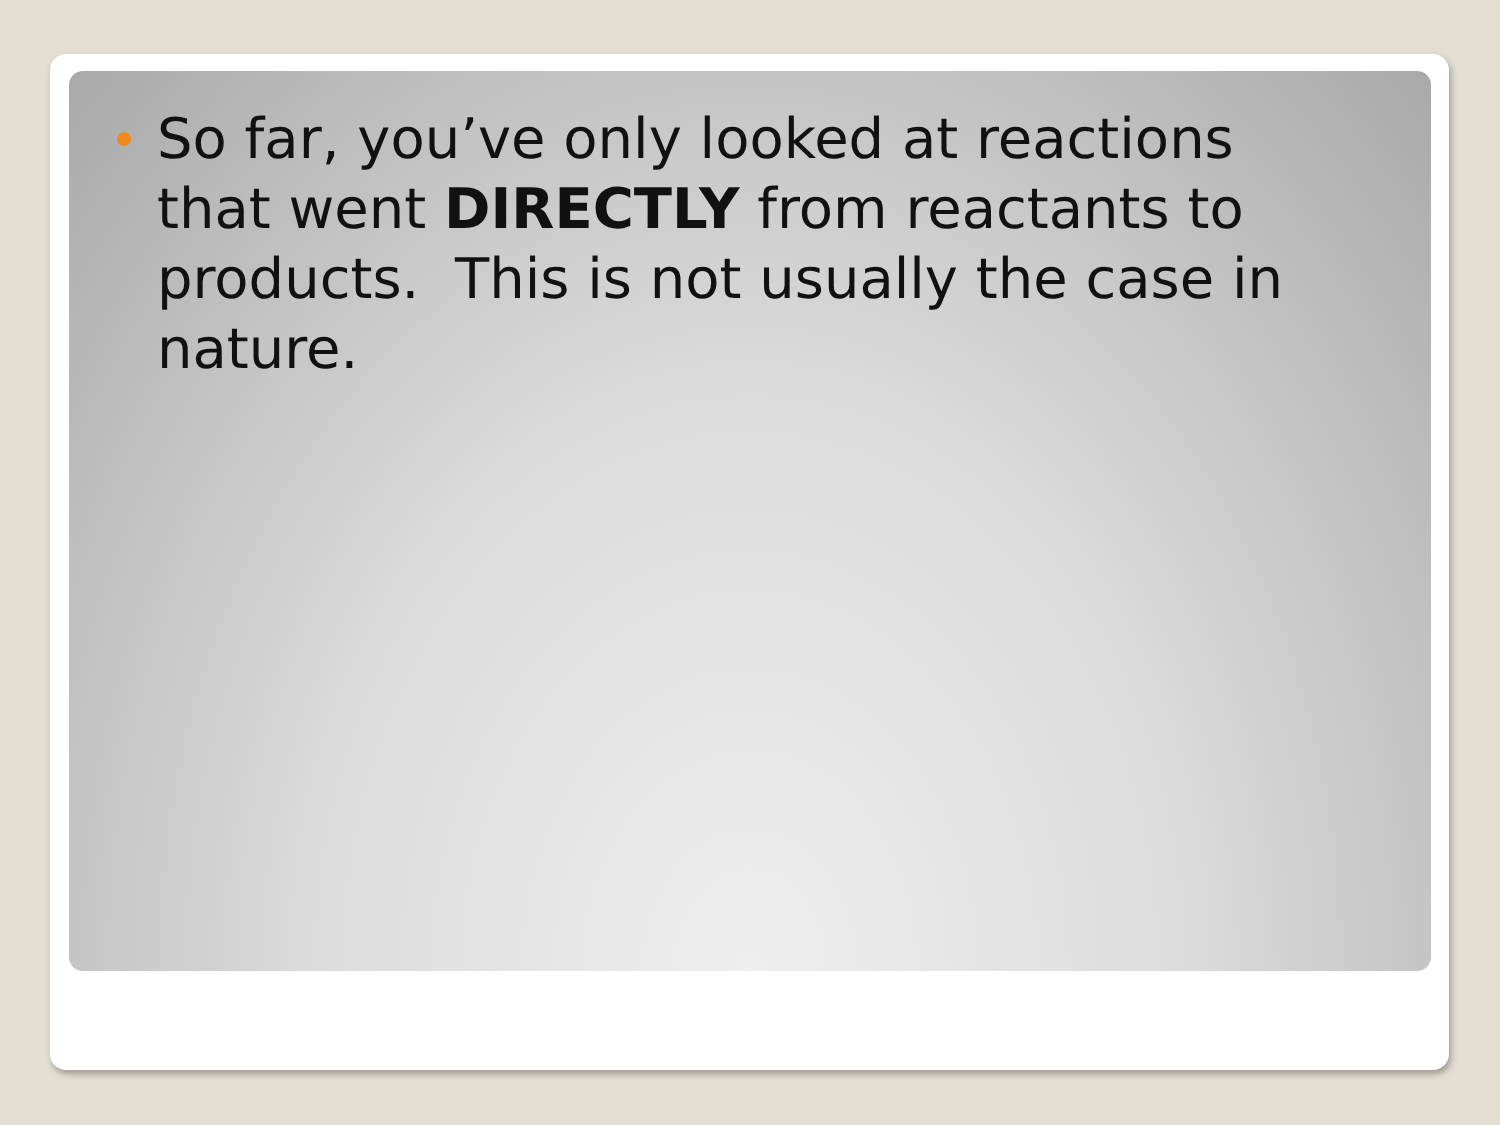So far, you’ve only looked at reactions that went DIRECTLY from reactants to products. This is not usually the case in nature.